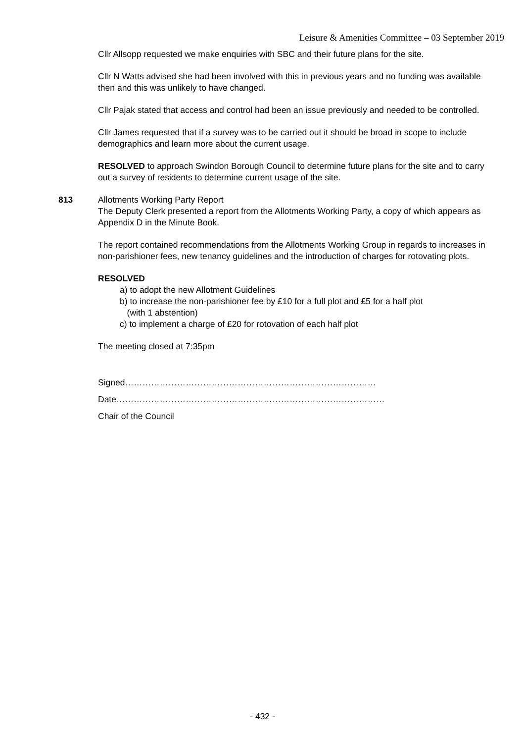Leisure & Amenities Committee – 03 September 2019
Cllr Allsopp requested we make enquiries with SBC and their future plans for the site.
Cllr N Watts advised she had been involved with this in previous years and no funding was available then and this was unlikely to have changed.
Cllr Pajak stated that access and control had been an issue previously and needed to be controlled.
Cllr James requested that if a survey was to be carried out it should be broad in scope to include demographics and learn more about the current usage.
RESOLVED to approach Swindon Borough Council to determine future plans for the site and to carry out a survey of residents to determine current usage of the site.
813 Allotments Working Party Report
The Deputy Clerk presented a report from the Allotments Working Party, a copy of which appears as Appendix D in the Minute Book.
The report contained recommendations from the Allotments Working Group in regards to increases in non-parishioner fees, new tenancy guidelines and the introduction of charges for rotovating plots.
RESOLVED
a) to adopt the new Allotment Guidelines
b) to increase the non-parishioner fee by £10 for a full plot and £5 for a half plot
(with 1 abstention)
c) to implement a charge of £20 for rotovation of each half plot
The meeting closed at 7:35pm
Signed……………………………………………………………………………
Date…………………………………………………………………………………
Chair of the Council
- 432 -